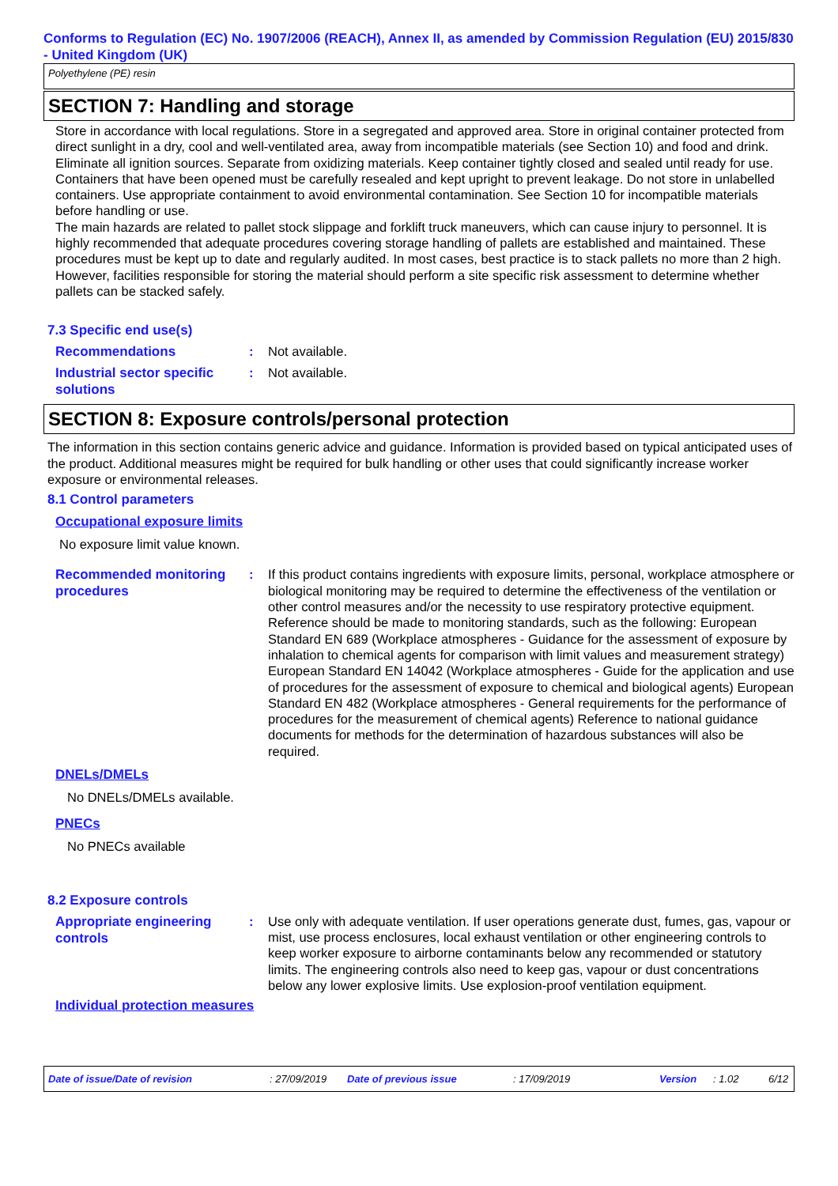Conforms to Regulation (EC) No. 1907/2006 (REACH), Annex II, as amended by Commission Regulation (EU) 2015/830 - United Kingdom (UK)
Polyethylene (PE) resin
SECTION 7: Handling and storage
Store in accordance with local regulations. Store in a segregated and approved area. Store in original container protected from direct sunlight in a dry, cool and well-ventilated area, away from incompatible materials (see Section 10) and food and drink. Eliminate all ignition sources. Separate from oxidizing materials. Keep container tightly closed and sealed until ready for use. Containers that have been opened must be carefully resealed and kept upright to prevent leakage. Do not store in unlabelled containers. Use appropriate containment to avoid environmental contamination. See Section 10 for incompatible materials before handling or use.
The main hazards are related to pallet stock slippage and forklift truck maneuvers, which can cause injury to personnel. It is highly recommended that adequate procedures covering storage handling of pallets are established and maintained. These procedures must be kept up to date and regularly audited. In most cases, best practice is to stack pallets no more than 2 high. However, facilities responsible for storing the material should perform a site specific risk assessment to determine whether pallets can be stacked safely.
7.3 Specific end use(s)
Recommendations
: Not available.
Industrial sector specific solutions
: Not available.
SECTION 8: Exposure controls/personal protection
The information in this section contains generic advice and guidance. Information is provided based on typical anticipated uses of the product. Additional measures might be required for bulk handling or other uses that could significantly increase worker exposure or environmental releases.
8.1 Control parameters
Occupational exposure limits
No exposure limit value known.
Recommended monitoring procedures
: If this product contains ingredients with exposure limits, personal, workplace atmosphere or biological monitoring may be required to determine the effectiveness of the ventilation or other control measures and/or the necessity to use respiratory protective equipment. Reference should be made to monitoring standards, such as the following: European Standard EN 689 (Workplace atmospheres - Guidance for the assessment of exposure by inhalation to chemical agents for comparison with limit values and measurement strategy) European Standard EN 14042 (Workplace atmospheres - Guide for the application and use of procedures for the assessment of exposure to chemical and biological agents) European Standard EN 482 (Workplace atmospheres - General requirements for the performance of procedures for the measurement of chemical agents) Reference to national guidance documents for methods for the determination of hazardous substances will also be required.
DNELs/DMELs
No DNELs/DMELs available.
PNECs
No PNECs available
8.2 Exposure controls
Appropriate engineering controls
: Use only with adequate ventilation. If user operations generate dust, fumes, gas, vapour or mist, use process enclosures, local exhaust ventilation or other engineering controls to keep worker exposure to airborne contaminants below any recommended or statutory limits. The engineering controls also need to keep gas, vapour or dust concentrations below any lower explosive limits. Use explosion-proof ventilation equipment.
Individual protection measures
Date of issue/Date of revision: 27/09/2019 Date of previous issue: 17/09/2019 Version: 1.02 6/12